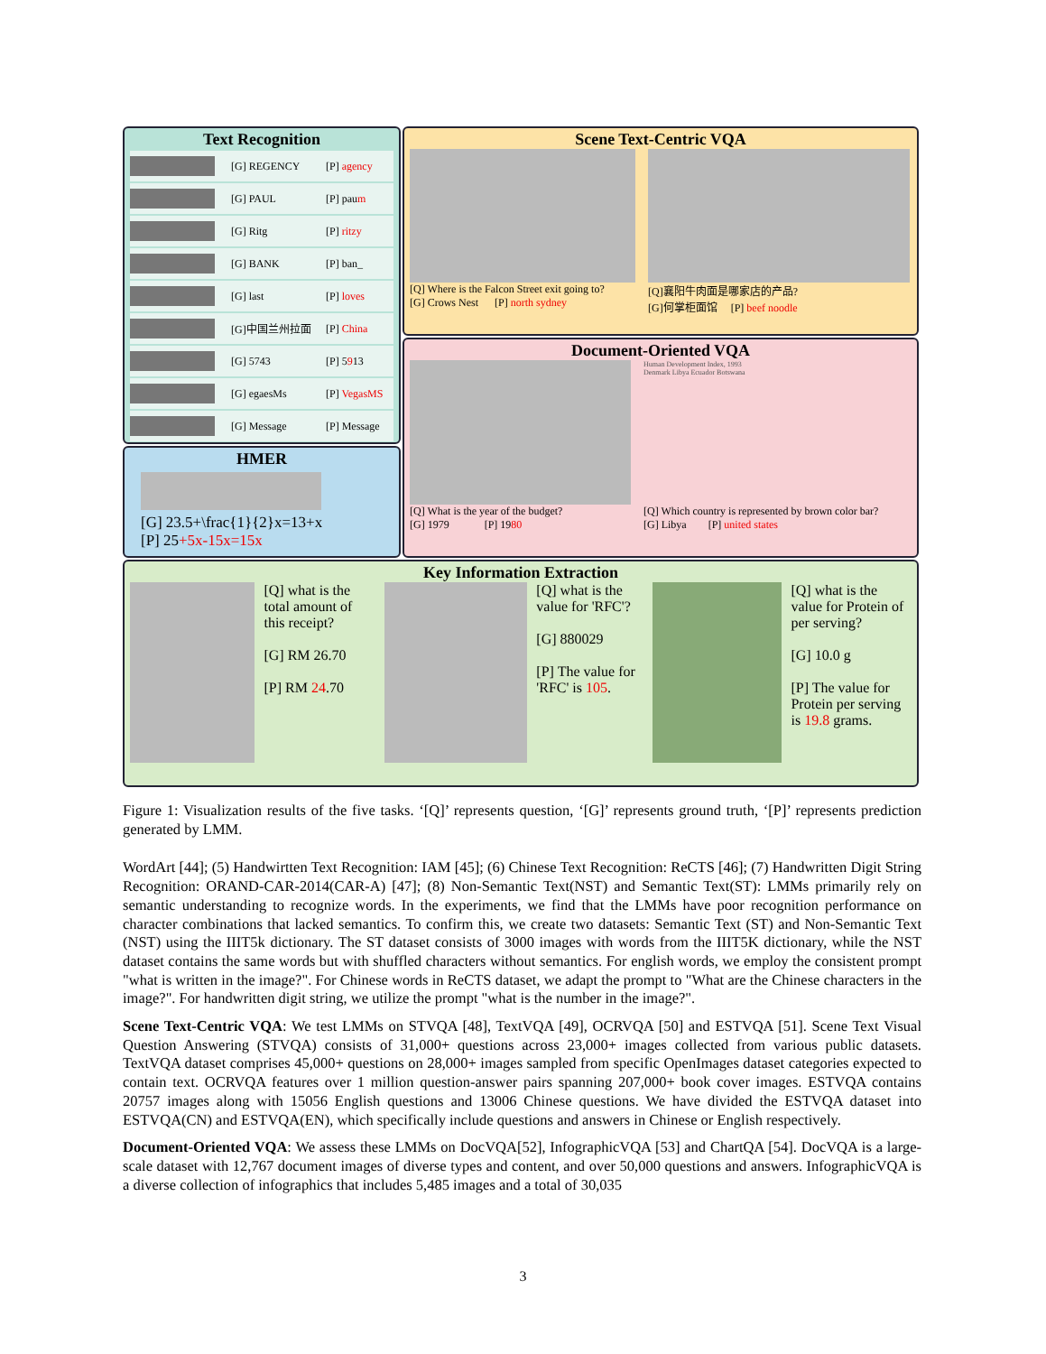Text Recognition
[G] REGENCY [P] agency
[G] PAUL [P] paum
[G] Ritg [P] ritzy
[G] BANK [P] ban_
[G] last [P] loves
[G]中国兰州拉面 [P] China
[G] 5743 [P] 5913
[G] egaesMs [P] VegasMS
[G] Message [P] Message
HMER
[G] 23.5+\frac{1}{2}x=13+x
[P] 25+5x-15x=15x
Scene Text-Centric VQA
[Q] Where is the Falcon Street exit going to?
[G] Crows Nest [P] north sydney
[Q]襄阳牛肉面是哪家店的产品?
[G]何掌柜面馆 [P] beef noodle
Document-Oriented VQA
[Q] What is the year of the budget?
[G] 1979 [P] 1980
Human Development Index, 1993
Denmark Libya Ecuador Botswana
[Q] Which country is represented by brown color bar?
[G] Libya [P] united states
Key Information Extraction
[Q] what is the total amount of this receipt?
[G] RM 26.70
[P] RM 24.70
[Q] what is the value for 'RFC'?
[G] 880029
[P] The value for 'RFC' is 105.
[Q] what is the value for Protein of per serving?
[G] 10.0 g
[P] The value for Protein per serving is 19.8 grams.
Figure 1: Visualization results of the five tasks. ‘[Q]’ represents question, ‘[G]’ represents ground truth, ‘[P]’ represents prediction generated by LMM.
WordArt [44]; (5) Handwirtten Text Recognition: IAM [45]; (6) Chinese Text Recognition: ReCTS [46]; (7) Handwritten Digit String Recognition: ORAND-CAR-2014(CAR-A) [47]; (8) Non-Semantic Text(NST) and Semantic Text(ST): LMMs primarily rely on semantic understanding to recognize words. In the experiments, we find that the LMMs have poor recognition performance on character combinations that lacked semantics. To confirm this, we create two datasets: Semantic Text (ST) and Non-Semantic Text (NST) using the IIIT5k dictionary. The ST dataset consists of 3000 images with words from the IIIT5K dictionary, while the NST dataset contains the same words but with shuffled characters without semantics. For english words, we employ the consistent prompt "what is written in the image?". For Chinese words in ReCTS dataset, we adapt the prompt to "What are the Chinese characters in the image?". For handwritten digit string, we utilize the prompt "what is the number in the image?".
Scene Text-Centric VQA: We test LMMs on STVQA [48], TextVQA [49], OCRVQA [50] and ESTVQA [51]. Scene Text Visual Question Answering (STVQA) consists of 31,000+ questions across 23,000+ images collected from various public datasets. TextVQA dataset comprises 45,000+ questions on 28,000+ images sampled from specific OpenImages dataset categories expected to contain text. OCRVQA features over 1 million question-answer pairs spanning 207,000+ book cover images. ESTVQA contains 20757 images along with 15056 English questions and 13006 Chinese questions. We have divided the ESTVQA dataset into ESTVQA(CN) and ESTVQA(EN), which specifically include questions and answers in Chinese or English respectively.
Document-Oriented VQA: We assess these LMMs on DocVQA[52], InfographicVQA [53] and ChartQA [54]. DocVQA is a large-scale dataset with 12,767 document images of diverse types and content, and over 50,000 questions and answers. InfographicVQA is a diverse collection of infographics that includes 5,485 images and a total of 30,035
3